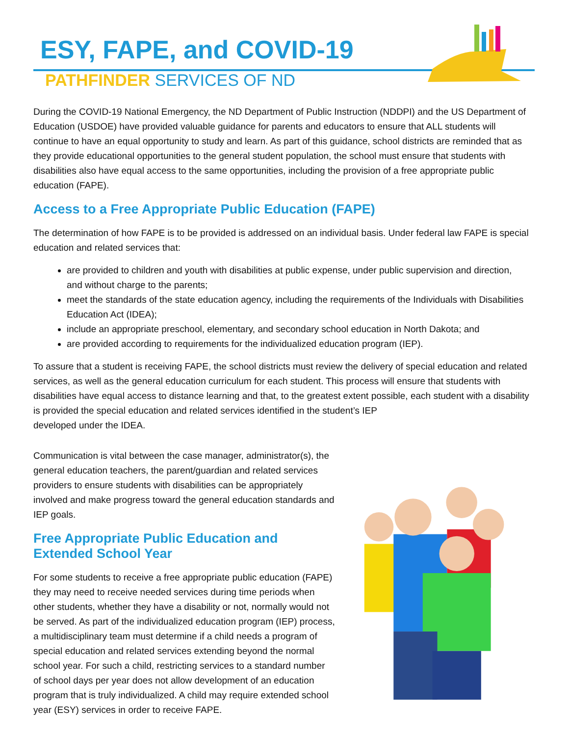ESY, FAPE, and COVID-19
PATHFINDER SERVICES OF ND
During the COVID-19 National Emergency, the ND Department of Public Instruction (NDDPI) and the US Department of Education (USDOE) have provided valuable guidance for parents and educators to ensure that ALL students will continue to have an equal opportunity to study and learn. As part of this guidance, school districts are reminded that as they provide educational opportunities to the general student population, the school must ensure that students with disabilities also have equal access to the same opportunities, including the provision of a free appropriate public education (FAPE).
Access to a Free Appropriate Public Education (FAPE)
The determination of how FAPE is to be provided is addressed on an individual basis. Under federal law FAPE is special education and related services that:
are provided to children and youth with disabilities at public expense, under public supervision and direction, and without charge to the parents;
meet the standards of the state education agency, including the requirements of the Individuals with Disabilities Education Act (IDEA);
include an appropriate preschool, elementary, and secondary school education in North Dakota; and
are provided according to requirements for the individualized education program (IEP).
To assure that a student is receiving FAPE, the school districts must review the delivery of special education and related services, as well as the general education curriculum for each student. This process will ensure that students with disabilities have equal access to distance learning and that, to the greatest extent possible, each student with a disability is provided the special education and related services identified in the student’s IEP
developed under the IDEA.
Communication is vital between the case manager, administrator(s), the general education teachers, the parent/guardian and related services providers to ensure students with disabilities can be appropriately involved and make progress toward the general education standards and IEP goals.
Free Appropriate Public Education and Extended School Year
For some students to receive a free appropriate public education (FAPE) they may need to receive needed services during time periods when other students, whether they have a disability or not, normally would not be served. As part of the individualized education program (IEP) process, a multidisciplinary team must determine if a child needs a program of special education and related services extending beyond the normal school year. For such a child, restricting services to a standard number of school days per year does not allow development of an education program that is truly individualized. A child may require extended school year (ESY) services in order to receive FAPE.